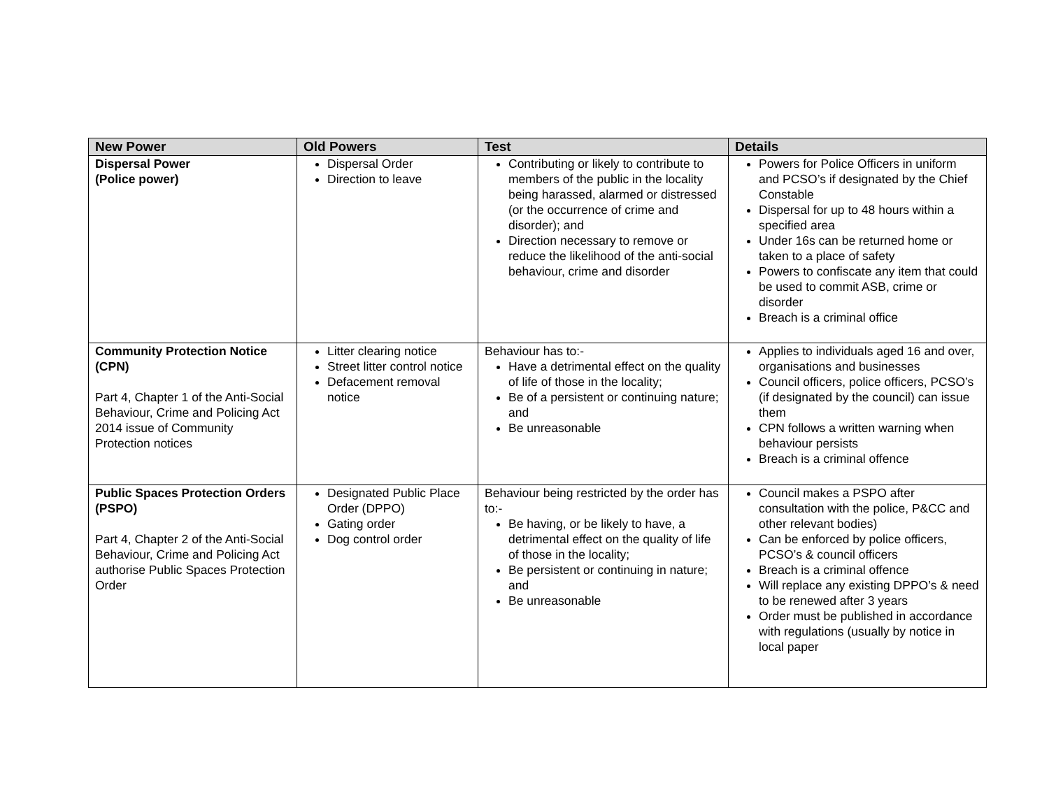| New Power | Old Powers | Test | Details |
| --- | --- | --- | --- |
| Dispersal Power (Police power) | Dispersal Order Direction to leave | Contributing or likely to contribute to members of the public in the locality being harassed, alarmed or distressed (or the occurrence of crime and disorder); and Direction necessary to remove or reduce the likelihood of the anti-social behaviour, crime and disorder | Powers for Police Officers in uniform and PCSO’s if designated by the Chief Constable Dispersal for up to 48 hours within a specified area Under 16s can be returned home or taken to a place of safety Powers to confiscate any item that could be used to commit ASB, crime or disorder Breach is a criminal office |
| Community Protection Notice (CPN) Part 4, Chapter 1 of the Anti-Social Behaviour, Crime and Policing Act 2014 issue of Community Protection notices | Litter clearing notice Street litter control notice Defacement removal notice | Behaviour has to:- Have a detrimental effect on the quality of life of those in the locality; Be of a persistent or continuing nature; and Be unreasonable | Applies to individuals aged 16 and over, organisations and businesses Council officers, police officers, PCSO’s (if designated by the council) can issue them CPN follows a written warning when behaviour persists Breach is a criminal offence |
| Public Spaces Protection Orders (PSPO) Part 4, Chapter 2 of the Anti-Social Behaviour, Crime and Policing Act authorise Public Spaces Protection Order | Designated Public Place Order (DPPO) Gating order Dog control order | Behaviour being restricted by the order has to:- Be having, or be likely to have, a detrimental effect on the quality of life of those in the locality; Be persistent or continuing in nature; and Be unreasonable | Council makes a PSPO after consultation with the police, P&CC and other relevant bodies) Can be enforced by police officers, PCSO’s & council officers Breach is a criminal offence Will replace any existing DPPO’s & need to be renewed after 3 years Order must be published in accordance with regulations (usually by notice in local paper |